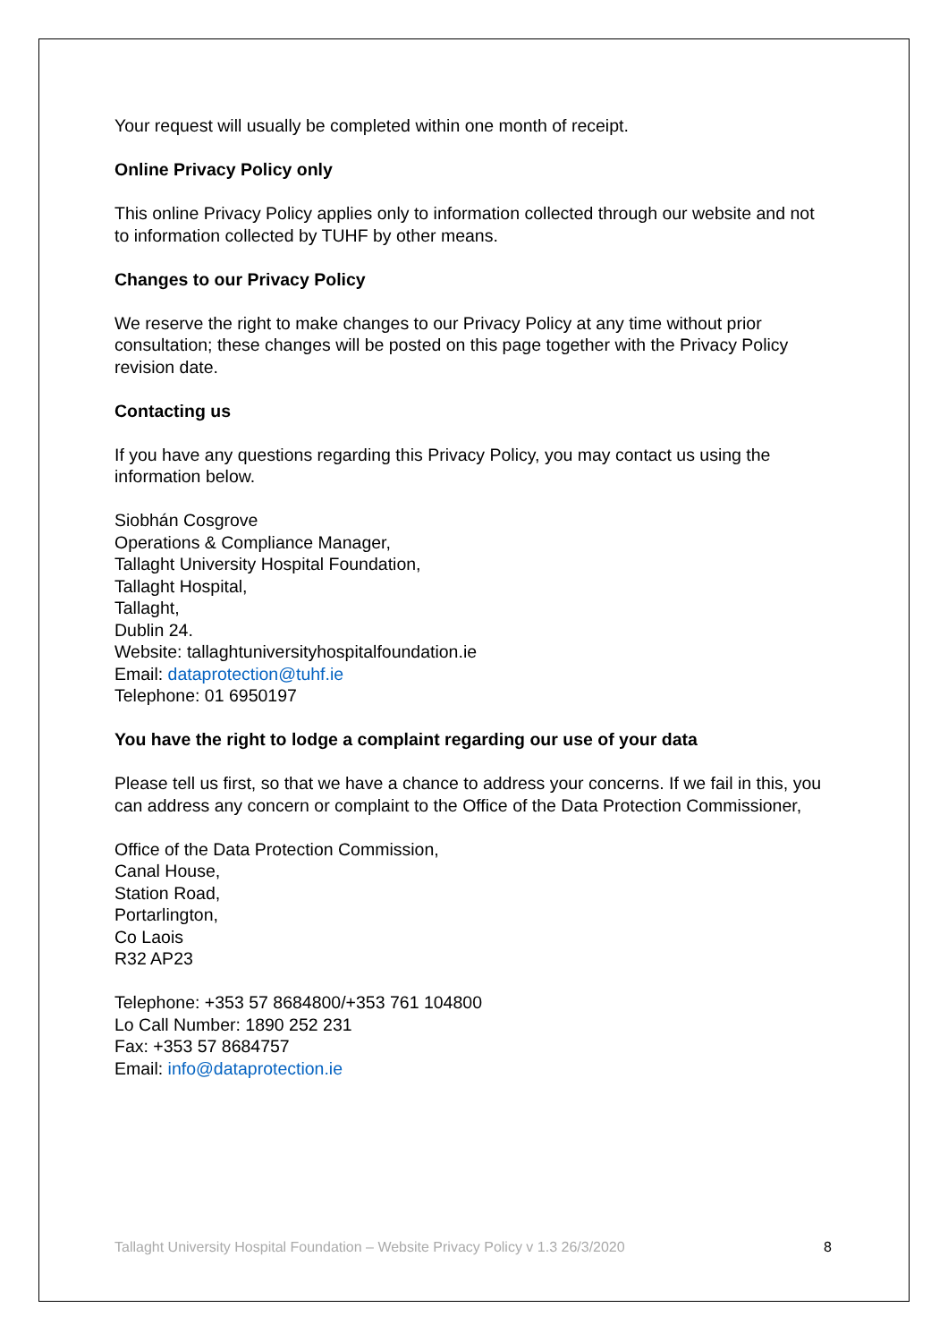Your request will usually be completed within one month of receipt.
Online Privacy Policy only
This online Privacy Policy applies only to information collected through our website and not to information collected by TUHF by other means.
Changes to our Privacy Policy
We reserve the right to make changes to our Privacy Policy at any time without prior consultation; these changes will be posted on this page together with the Privacy Policy revision date.
Contacting us
If you have any questions regarding this Privacy Policy, you may contact us using the information below.
Siobhán Cosgrove
Operations & Compliance Manager,
Tallaght University Hospital Foundation,
Tallaght Hospital,
Tallaght,
Dublin 24.
Website: tallaghtuniversityhospitalfoundation.ie
Email: dataprotection@tuhf.ie
Telephone: 01 6950197
You have the right to lodge a complaint regarding our use of your data
Please tell us first, so that we have a chance to address your concerns. If we fail in this, you can address any concern or complaint to the Office of the Data Protection Commissioner,
Office of the Data Protection Commission,
Canal House,
Station Road,
Portarlington,
Co Laois
R32 AP23
Telephone: +353 57 8684800/+353 761 104800
Lo Call Number: 1890 252 231
Fax: +353 57 8684757
Email: info@dataprotection.ie
Tallaght University Hospital Foundation – Website Privacy Policy v 1.3 26/3/2020 8